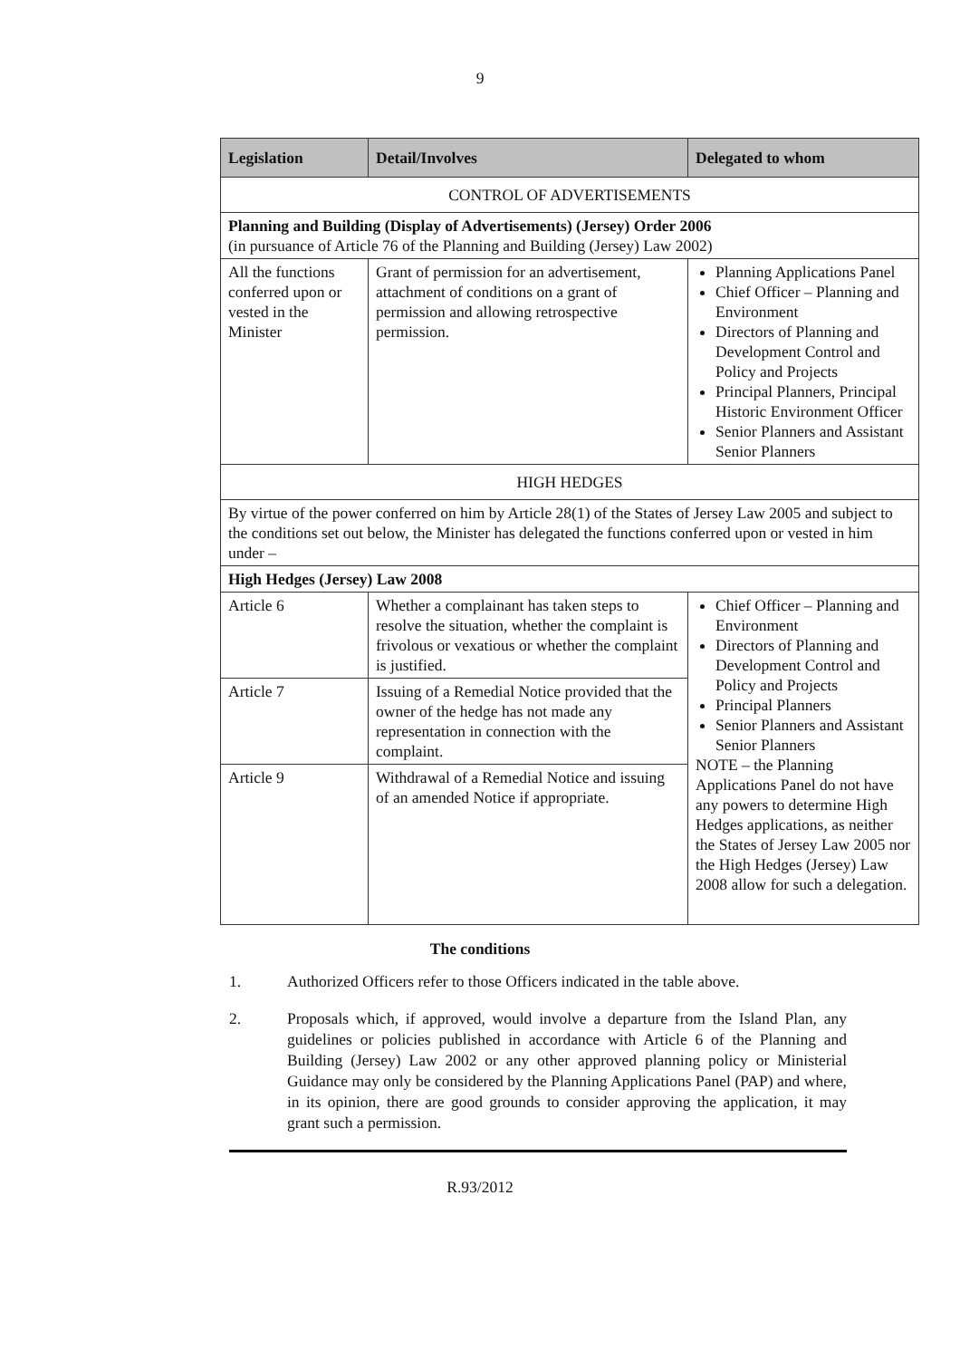9
| Legislation | Detail/Involves | Delegated to whom |
| --- | --- | --- |
| CONTROL OF ADVERTISEMENTS | | |
| Planning and Building (Display of Advertisements) (Jersey) Order 2006 (in pursuance of Article 76 of the Planning and Building (Jersey) Law 2002) | | |
| All the functions conferred upon or vested in the Minister | Grant of permission for an advertisement, attachment of conditions on a grant of permission and allowing retrospective permission. | Planning Applications Panel Chief Officer – Planning and Environment Directors of Planning and Development Control and Policy and Projects Principal Planners, Principal Historic Environment Officer Senior Planners and Assistant Senior Planners |
| HIGH HEDGES | | |
| By virtue of the power conferred on him by Article 28(1) of the States of Jersey Law 2005 and subject to the conditions set out below, the Minister has delegated the functions conferred upon or vested in him under – | | |
| High Hedges (Jersey) Law 2008 | | |
| Article 6 | Whether a complainant has taken steps to resolve the situation, whether the complaint is frivolous or vexatious or whether the complaint is justified. | Chief Officer – Planning and Environment Directors of Planning and Development Control and Policy and Projects Principal Planners Senior Planners and Assistant Senior Planners NOTE – the Planning Applications Panel do not have any powers to determine High Hedges applications, as neither the States of Jersey Law 2005 nor the High Hedges (Jersey) Law 2008 allow for such a delegation. |
| Article 7 | Issuing of a Remedial Notice provided that the owner of the hedge has not made any representation in connection with the complaint. | |
| Article 9 | Withdrawal of a Remedial Notice and issuing of an amended Notice if appropriate. | |
The conditions
1. Authorized Officers refer to those Officers indicated in the table above.
2. Proposals which, if approved, would involve a departure from the Island Plan, any guidelines or policies published in accordance with Article 6 of the Planning and Building (Jersey) Law 2002 or any other approved planning policy or Ministerial Guidance may only be considered by the Planning Applications Panel (PAP) and where, in its opinion, there are good grounds to consider approving the application, it may grant such a permission.
R.93/2012